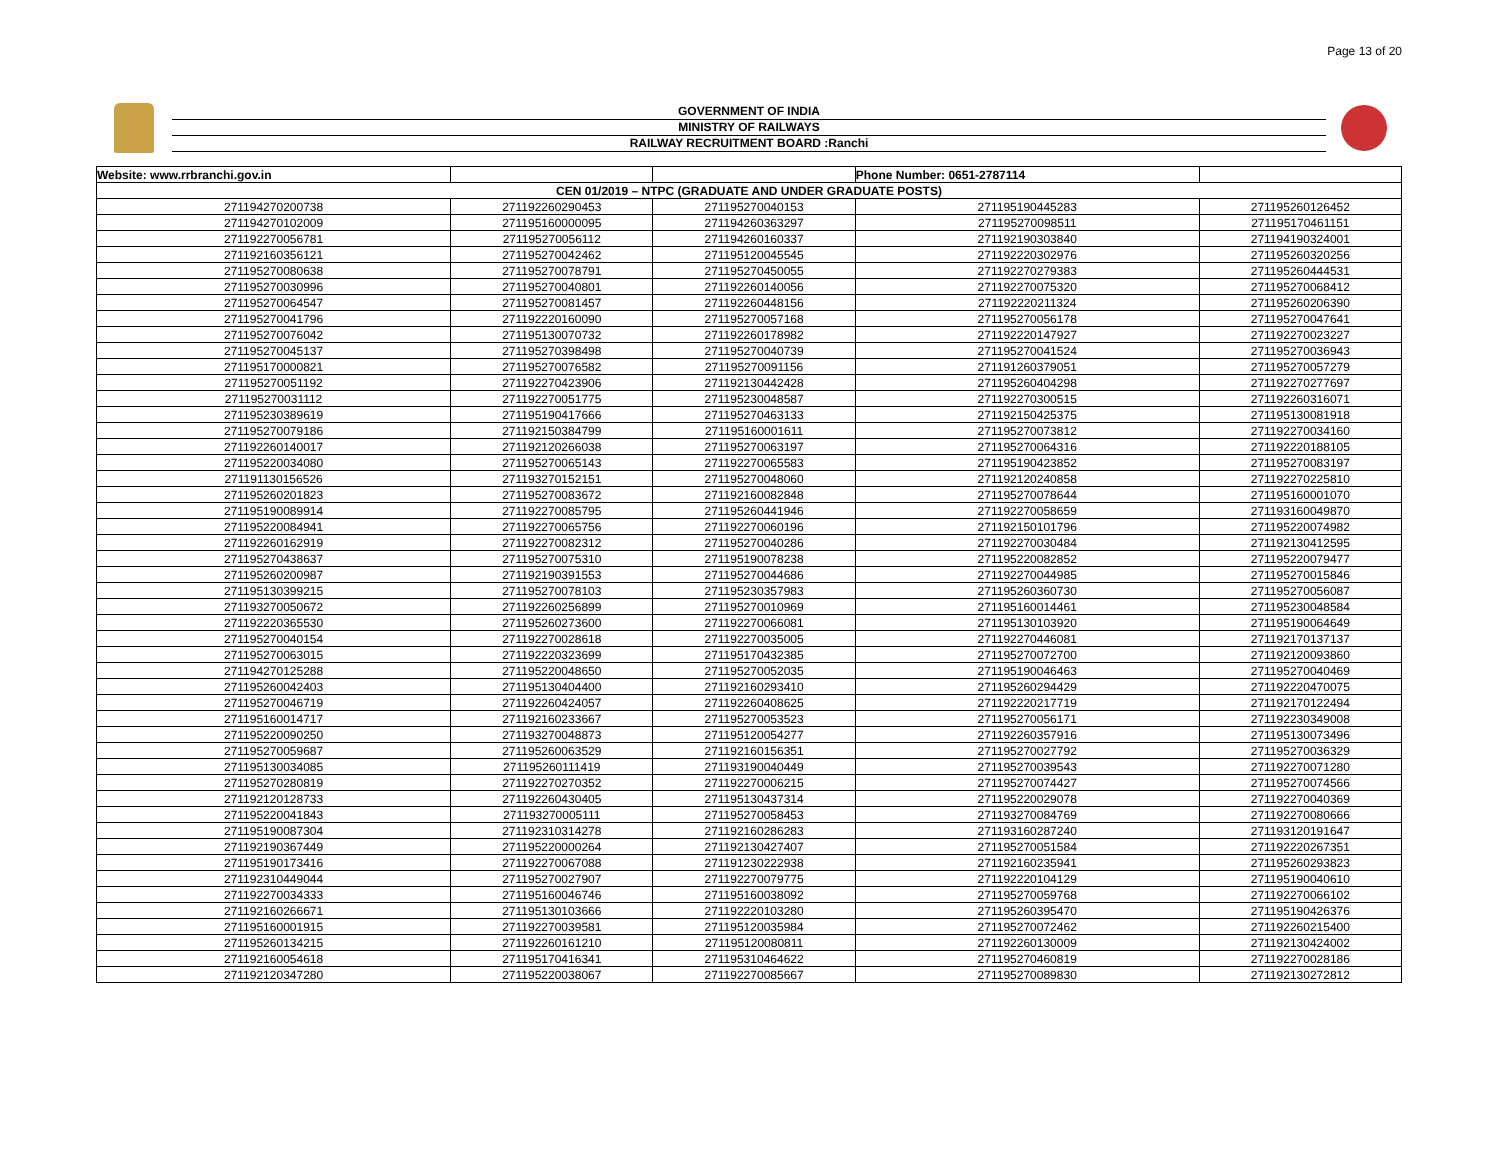Page 13 of 20
GOVERNMENT OF INDIA
MINISTRY OF RAILWAYS
RAILWAY RECRUITMENT BOARD :Ranchi
| Website: www.rrbranchi.gov.in | | | Phone Number: 0651-2787114 | |
| CEN 01/2019 – NTPC (GRADUATE AND UNDER GRADUATE POSTS) | | | | |
| 271194270200738 | 271192260290453 | 271195270040153 | 271195190445283 | 271195260126452 |
| 271194270102009 | 271195160000095 | 271194260363297 | 271195270098511 | 271195170461151 |
| 271192270056781 | 271195270056112 | 271194260160337 | 271192190303840 | 271194190324001 |
| 271192160356121 | 271195270042462 | 271195120045545 | 271192220302976 | 271195260320256 |
| 271195270080638 | 271195270078791 | 271195270450055 | 271192270279383 | 271195260444531 |
| 271195270030996 | 271195270040801 | 271192260140056 | 271192270075320 | 271195270068412 |
| 271195270064547 | 271195270081457 | 271192260448156 | 271192220211324 | 271195260206390 |
| 271195270041796 | 271192220160090 | 271195270057168 | 271195270056178 | 271195270047641 |
| 271195270076042 | 271195130070732 | 271192260178982 | 271192220147927 | 271192270023227 |
| 271195270045137 | 271195270398498 | 271195270040739 | 271195270041524 | 271195270036943 |
| 271195170000821 | 271195270076582 | 271195270091156 | 271191260379051 | 271195270057279 |
| 271195270051192 | 271192270423906 | 271192130442428 | 271195260404298 | 271192270277697 |
| 271195270031112 | 271192270051775 | 271195230048587 | 271192270300515 | 271192260316071 |
| 271195230389619 | 271195190417666 | 271195270463133 | 271192150425375 | 271195130081918 |
| 271195270079186 | 271192150384799 | 271195160001611 | 271195270073812 | 271192270034160 |
| 271192260140017 | 271192120266038 | 271195270063197 | 271195270064316 | 271192220188105 |
| 271195220034080 | 271195270065143 | 271192270065583 | 271195190423852 | 271195270083197 |
| 271191130156526 | 271193270152151 | 271195270048060 | 271192120240858 | 271192270225810 |
| 271195260201823 | 271195270083672 | 271192160082848 | 271195270078644 | 271195160001070 |
| 271195190089914 | 271192270085795 | 271195260441946 | 271192270058659 | 271193160049870 |
| 271195220084941 | 271192270065756 | 271192270060196 | 271192150101796 | 271195220074982 |
| 271192260162919 | 271192270082312 | 271195270040286 | 271192270030484 | 271192130412595 |
| 271195270438637 | 271195270075310 | 271195190078238 | 271195220082852 | 271195220079477 |
| 271195260200987 | 271192190391553 | 271195270044686 | 271192270044985 | 271195270015846 |
| 271195130399215 | 271195270078103 | 271195230357983 | 271195260360730 | 271195270056087 |
| 271193270050672 | 271192260256899 | 271195270010969 | 271195160014461 | 271195230048584 |
| 271192220365530 | 271195260273600 | 271192270066081 | 271195130103920 | 271195190064649 |
| 271195270040154 | 271192270028618 | 271192270035005 | 271192270446081 | 271192170137137 |
| 271195270063015 | 271192220323699 | 271195170432385 | 271195270072700 | 271192120093860 |
| 271194270125288 | 271195220048650 | 271195270052035 | 271195190046463 | 271195270040469 |
| 271195260042403 | 271195130404400 | 271192160293410 | 271195260294429 | 271192220470075 |
| 271195270046719 | 271192260424057 | 271192260408625 | 271192220217719 | 271192170122494 |
| 271195160014717 | 271192160233667 | 271195270053523 | 271195270056171 | 271192230349008 |
| 271195220090250 | 271193270048873 | 271195120054277 | 271192260357916 | 271195130073496 |
| 271195270059687 | 271195260063529 | 271192160156351 | 271195270027792 | 271195270036329 |
| 271195130034085 | 271195260111419 | 271193190040449 | 271195270039543 | 271192270071280 |
| 271195270280819 | 271192270270352 | 271192270006215 | 271195270074427 | 271195270074566 |
| 271192120128733 | 271192260430405 | 271195130437314 | 271195220029078 | 271192270040369 |
| 271195220041843 | 271193270005111 | 271195270058453 | 271193270084769 | 271192270080666 |
| 271195190087304 | 271192310314278 | 271192160286283 | 271193160287240 | 271193120191647 |
| 271192190367449 | 271195220000264 | 271192130427407 | 271195270051584 | 271192220267351 |
| 271195190173416 | 271192270067088 | 271191230222938 | 271192160235941 | 271195260293823 |
| 271192310449044 | 271195270027907 | 271192270079775 | 271192220104129 | 271195190040610 |
| 271192270034333 | 271195160046746 | 271195160038092 | 271195270059768 | 271192270066102 |
| 271192160266671 | 271195130103666 | 271192220103280 | 271195260395470 | 271195190426376 |
| 271195160001915 | 271192270039581 | 271195120035984 | 271195270072462 | 271192260215400 |
| 271195260134215 | 271192260161210 | 271195120080811 | 271192260130009 | 271192130424002 |
| 271192160054618 | 271195170416341 | 271195310464622 | 271195270460819 | 271192270028186 |
| 271192120347280 | 271195220038067 | 271192270085667 | 271195270089830 | 271192130272812 |